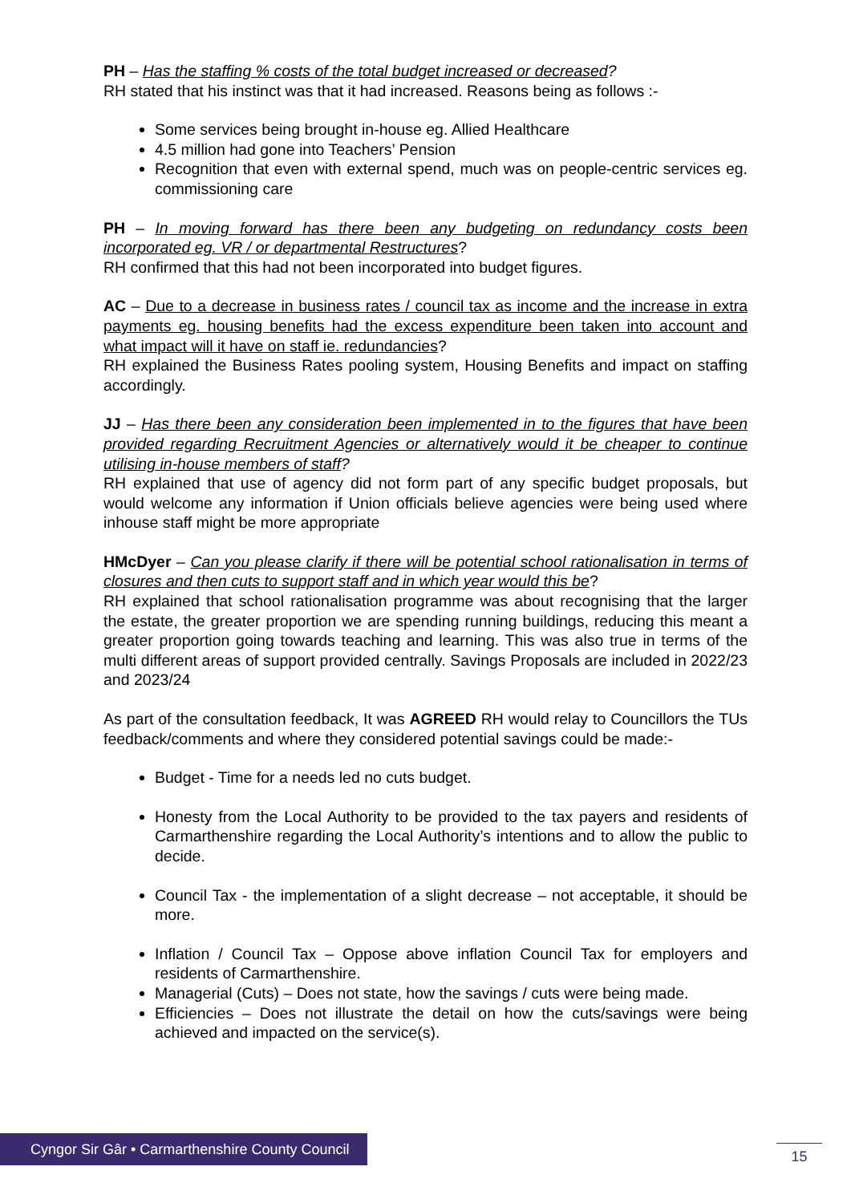PH – Has the staffing % costs of the total budget increased or decreased?
RH stated that his instinct was that it had increased. Reasons being as follows :-
Some services being brought in-house eg. Allied Healthcare
4.5 million had gone into Teachers’ Pension
Recognition that even with external spend, much was on people-centric services eg. commissioning care
PH – In moving forward has there been any budgeting on redundancy costs been incorporated eg. VR / or departmental Restructures?
RH confirmed that this had not been incorporated into budget figures.
AC – Due to a decrease in business rates / council tax as income and the increase in extra payments eg. housing benefits had the excess expenditure been taken into account and what impact will it have on staff ie. redundancies?
RH explained the Business Rates pooling system, Housing Benefits and impact on staffing accordingly.
JJ – Has there been any consideration been implemented in to the figures that have been provided regarding Recruitment Agencies or alternatively would it be cheaper to continue utilising in-house members of staff?
RH explained that use of agency did not form part of any specific budget proposals, but would welcome any information if Union officials believe agencies were being used where inhouse staff might be more appropriate
HMcDyer – Can you please clarify if there will be potential school rationalisation in terms of closures and then cuts to support staff and in which year would this be?
RH explained that school rationalisation programme was about recognising that the larger the estate, the greater proportion we are spending running buildings, reducing this meant a greater proportion going towards teaching and learning. This was also true in terms of the multi different areas of support provided centrally. Savings Proposals are included in 2022/23 and 2023/24
As part of the consultation feedback, It was AGREED RH would relay to Councillors the TUs feedback/comments and where they considered potential savings could be made:-
Budget - Time for a needs led no cuts budget.
Honesty from the Local Authority to be provided to the tax payers and residents of Carmarthenshire regarding the Local Authority’s intentions and to allow the public to decide.
Council Tax - the implementation of a slight decrease – not acceptable, it should be more.
Inflation / Council Tax – Oppose above inflation Council Tax for employers and residents of Carmarthenshire.
Managerial (Cuts) – Does not state, how the savings / cuts were being made.
Efficiencies – Does not illustrate the detail on how the cuts/savings were being achieved and impacted on the service(s).
Cyngor Sir Gâr • Carmarthenshire County Council
15